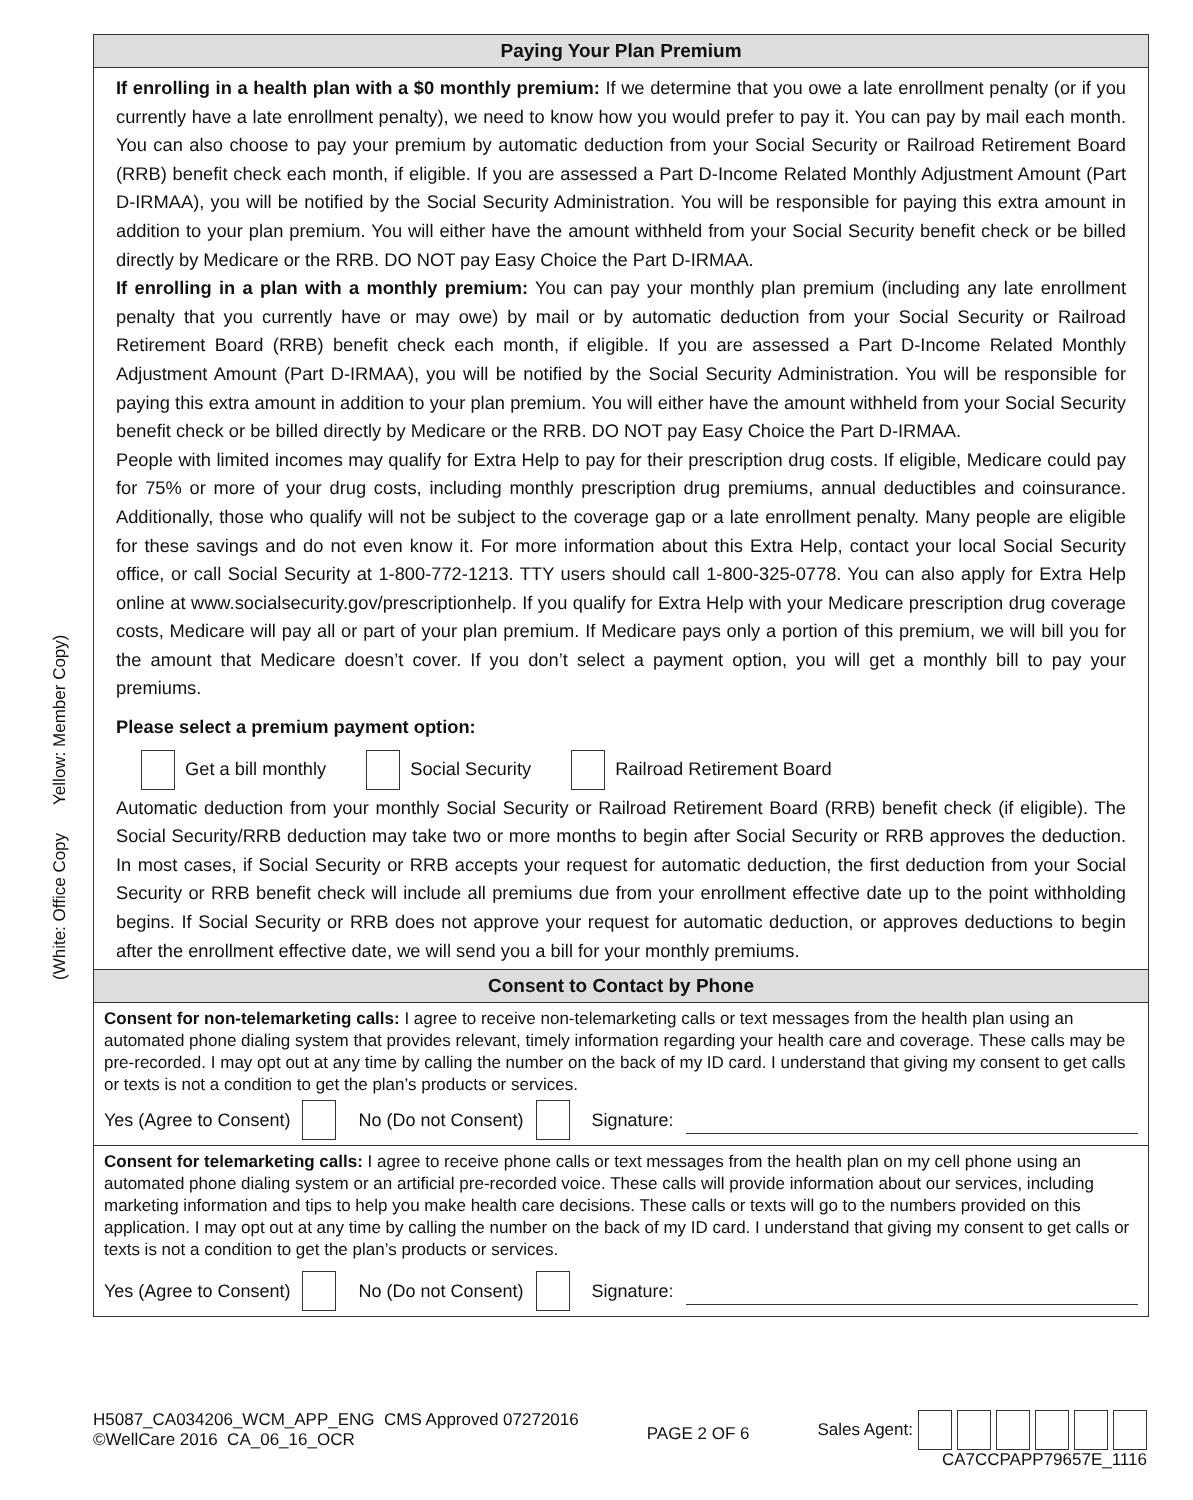(White: Office Copy Yellow: Member Copy)
Paying Your Plan Premium
If enrolling in a health plan with a $0 monthly premium: If we determine that you owe a late enrollment penalty (or if you currently have a late enrollment penalty), we need to know how you would prefer to pay it. You can pay by mail each month. You can also choose to pay your premium by automatic deduction from your Social Security or Railroad Retirement Board (RRB) benefit check each month, if eligible. If you are assessed a Part D-Income Related Monthly Adjustment Amount (Part D-IRMAA), you will be notified by the Social Security Administration. You will be responsible for paying this extra amount in addition to your plan premium. You will either have the amount withheld from your Social Security benefit check or be billed directly by Medicare or the RRB. DO NOT pay Easy Choice the Part D-IRMAA.
If enrolling in a plan with a monthly premium: You can pay your monthly plan premium (including any late enrollment penalty that you currently have or may owe) by mail or by automatic deduction from your Social Security or Railroad Retirement Board (RRB) benefit check each month, if eligible. If you are assessed a Part D-Income Related Monthly Adjustment Amount (Part D-IRMAA), you will be notified by the Social Security Administration. You will be responsible for paying this extra amount in addition to your plan premium. You will either have the amount withheld from your Social Security benefit check or be billed directly by Medicare or the RRB. DO NOT pay Easy Choice the Part D-IRMAA.
People with limited incomes may qualify for Extra Help to pay for their prescription drug costs. If eligible, Medicare could pay for 75% or more of your drug costs, including monthly prescription drug premiums, annual deductibles and coinsurance. Additionally, those who qualify will not be subject to the coverage gap or a late enrollment penalty. Many people are eligible for these savings and do not even know it. For more information about this Extra Help, contact your local Social Security office, or call Social Security at 1-800-772-1213. TTY users should call 1-800-325-0778. You can also apply for Extra Help online at www.socialsecurity.gov/prescriptionhelp. If you qualify for Extra Help with your Medicare prescription drug coverage costs, Medicare will pay all or part of your plan premium. If Medicare pays only a portion of this premium, we will bill you for the amount that Medicare doesn’t cover. If you don’t select a payment option, you will get a monthly bill to pay your premiums.
Please select a premium payment option:
Get a bill monthly Social Security Railroad Retirement Board
Automatic deduction from your monthly Social Security or Railroad Retirement Board (RRB) benefit check (if eligible). The Social Security/RRB deduction may take two or more months to begin after Social Security or RRB approves the deduction. In most cases, if Social Security or RRB accepts your request for automatic deduction, the first deduction from your Social Security or RRB benefit check will include all premiums due from your enrollment effective date up to the point withholding begins. If Social Security or RRB does not approve your request for automatic deduction, or approves deductions to begin after the enrollment effective date, we will send you a bill for your monthly premiums.
Consent to Contact by Phone
Consent for non-telemarketing calls: I agree to receive non-telemarketing calls or text messages from the health plan using an automated phone dialing system that provides relevant, timely information regarding your health care and coverage. These calls may be pre-recorded. I may opt out at any time by calling the number on the back of my ID card. I understand that giving my consent to get calls or texts is not a condition to get the plan’s products or services.
Yes (Agree to Consent) No (Do not Consent) Signature:
Consent for telemarketing calls: I agree to receive phone calls or text messages from the health plan on my cell phone using an automated phone dialing system or an artificial pre-recorded voice. These calls will provide information about our services, including marketing information and tips to help you make health care decisions. These calls or texts will go to the numbers provided on this application. I may opt out at any time by calling the number on the back of my ID card. I understand that giving my consent to get calls or texts is not a condition to get the plan’s products or services.
Yes (Agree to Consent) No (Do not Consent) Signature:
H5087_CA034206_WCM_APP_ENG CMS Approved 07272016
©WellCare 2016 CA_06_16_OCR
PAGE 2 OF 6
Sales Agent:
CA7CCPAPP79657E_1116